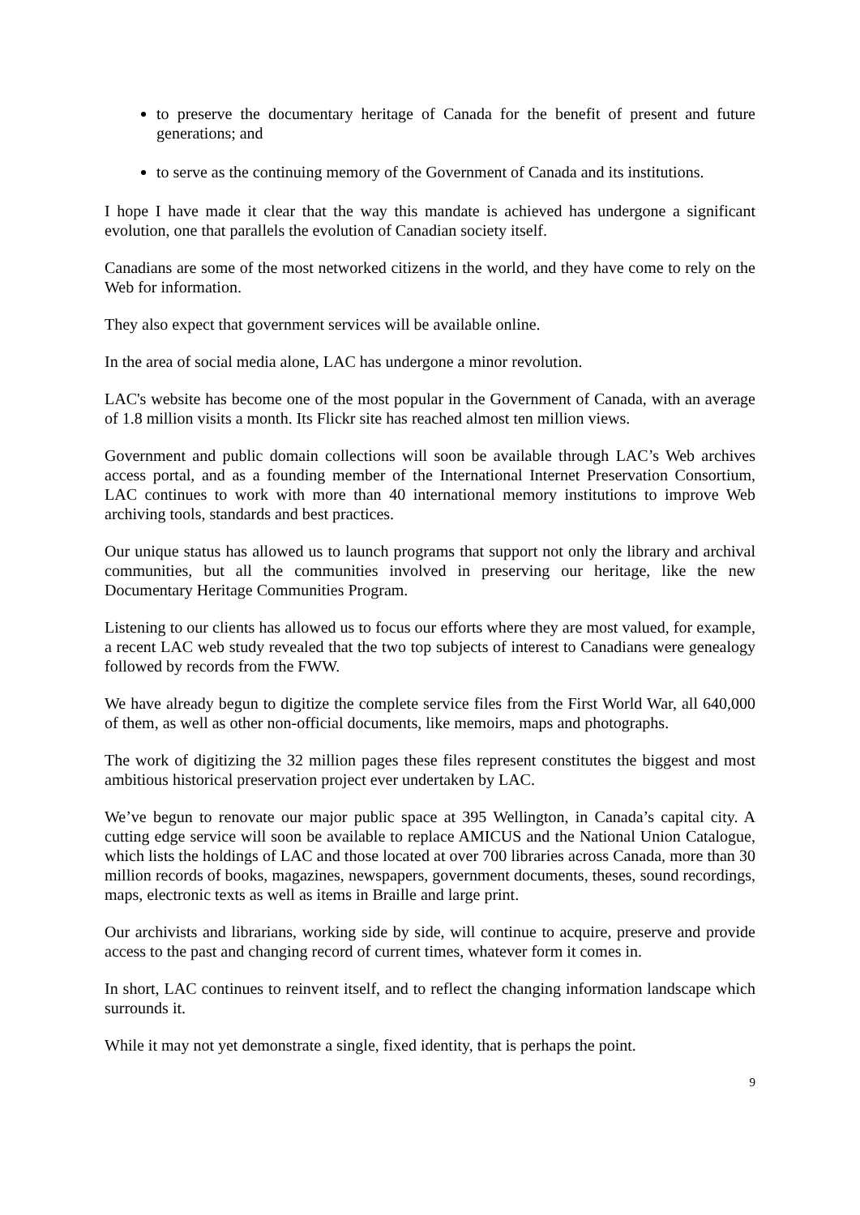to preserve the documentary heritage of Canada for the benefit of present and future generations; and
to serve as the continuing memory of the Government of Canada and its institutions.
I hope I have made it clear that the way this mandate is achieved has undergone a significant evolution, one that parallels the evolution of Canadian society itself.
Canadians are some of the most networked citizens in the world, and they have come to rely on the Web for information.
They also expect that government services will be available online.
In the area of social media alone, LAC has undergone a minor revolution.
LAC's website has become one of the most popular in the Government of Canada, with an average of 1.8 million visits a month. Its Flickr site has reached almost ten million views.
Government and public domain collections will soon be available through LAC’s Web archives access portal, and as a founding member of the International Internet Preservation Consortium, LAC continues to work with more than 40 international memory institutions to improve Web archiving tools, standards and best practices.
Our unique status has allowed us to launch programs that support not only the library and archival communities, but all the communities involved in preserving our heritage, like the new Documentary Heritage Communities Program.
Listening to our clients has allowed us to focus our efforts where they are most valued, for example, a recent LAC web study revealed that the two top subjects of interest to Canadians were genealogy followed by records from the FWW.
We have already begun to digitize the complete service files from the First World War, all 640,000 of them, as well as other non-official documents, like memoirs, maps and photographs.
The work of digitizing the 32 million pages these files represent constitutes the biggest and most ambitious historical preservation project ever undertaken by LAC.
We’ve begun to renovate our major public space at 395 Wellington, in Canada’s capital city. A cutting edge service will soon be available to replace AMICUS and the National Union Catalogue, which lists the holdings of LAC and those located at over 700 libraries across Canada, more than 30 million records of books, magazines, newspapers, government documents, theses, sound recordings, maps, electronic texts as well as items in Braille and large print.
Our archivists and librarians, working side by side, will continue to acquire, preserve and provide access to the past and changing record of current times, whatever form it comes in.
In short, LAC continues to reinvent itself, and to reflect the changing information landscape which surrounds it.
While it may not yet demonstrate a single, fixed identity, that is perhaps the point.
9